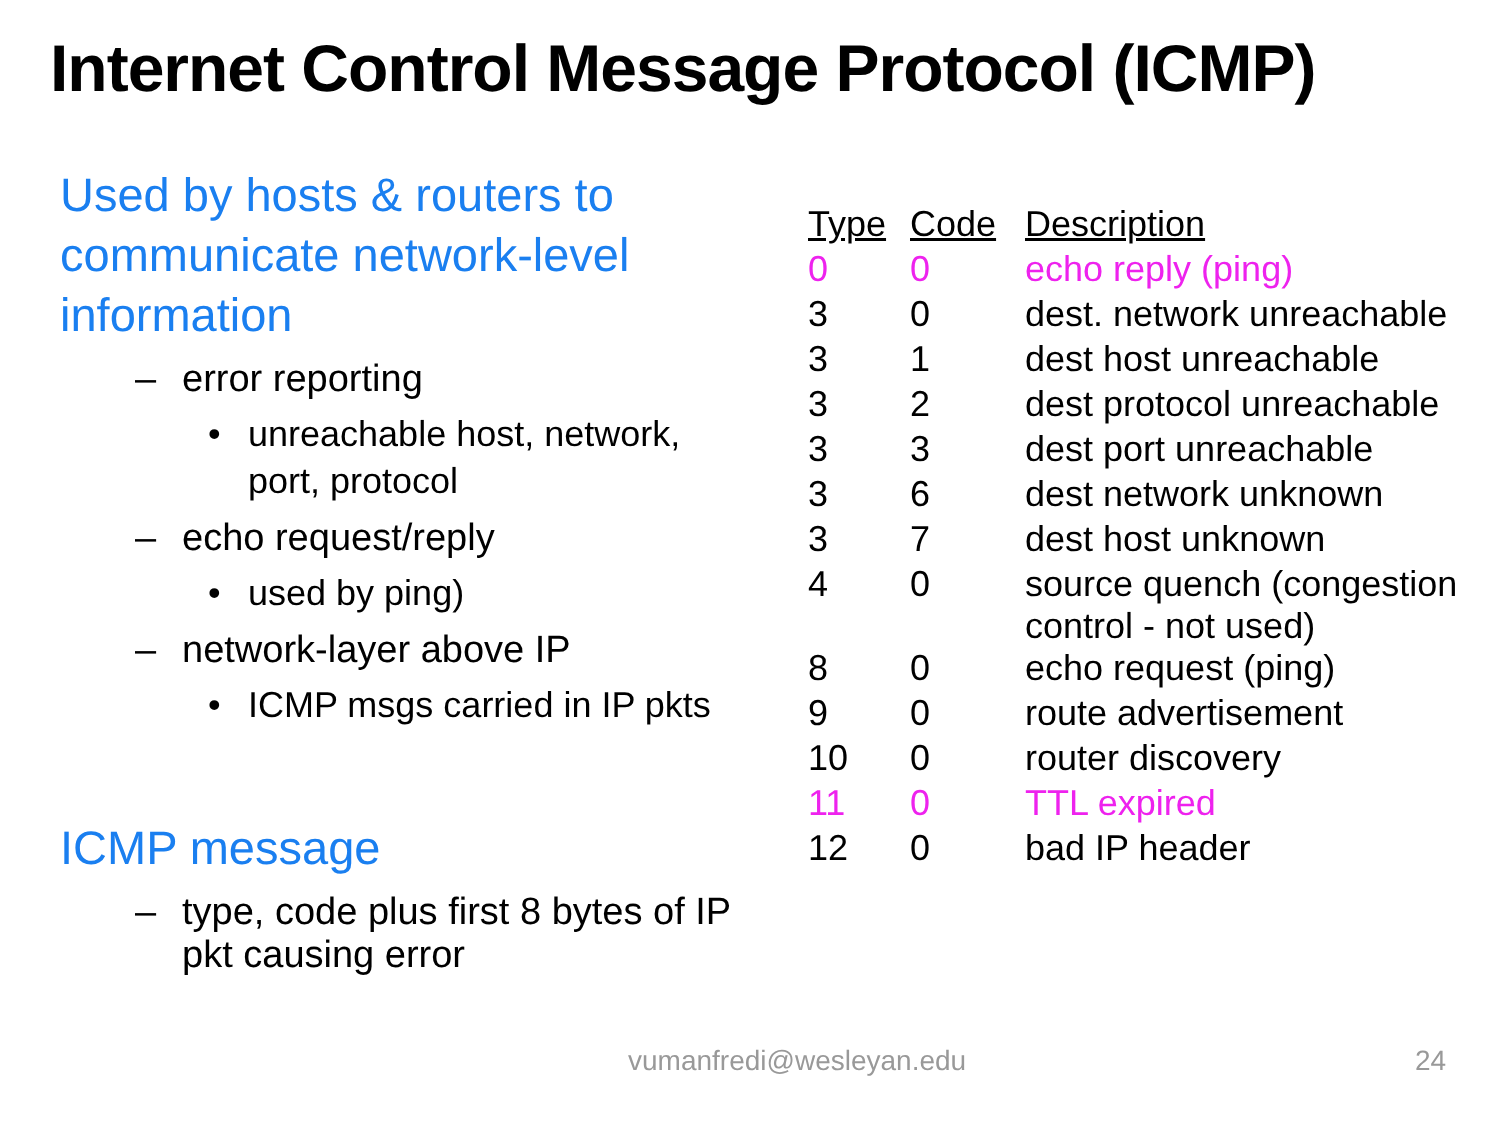Internet Control Message Protocol (ICMP)
Used by hosts & routers to communicate network-level information
– error reporting
• unreachable host, network, port, protocol
– echo request/reply
• used by ping)
– network-layer above IP
• ICMP msgs carried in IP pkts
ICMP message
– type, code plus first 8 bytes of IP pkt causing error
| Type | Code | Description |
| --- | --- | --- |
| 0 | 0 | echo reply (ping) |
| 3 | 0 | dest. network unreachable |
| 3 | 1 | dest host unreachable |
| 3 | 2 | dest protocol unreachable |
| 3 | 3 | dest port unreachable |
| 3 | 6 | dest network unknown |
| 3 | 7 | dest host unknown |
| 4 | 0 | source quench (congestion control - not used) |
| 8 | 0 | echo request (ping) |
| 9 | 0 | route advertisement |
| 10 | 0 | router discovery |
| 11 | 0 | TTL expired |
| 12 | 0 | bad IP header |
vumanfredi@wesleyan.edu 24